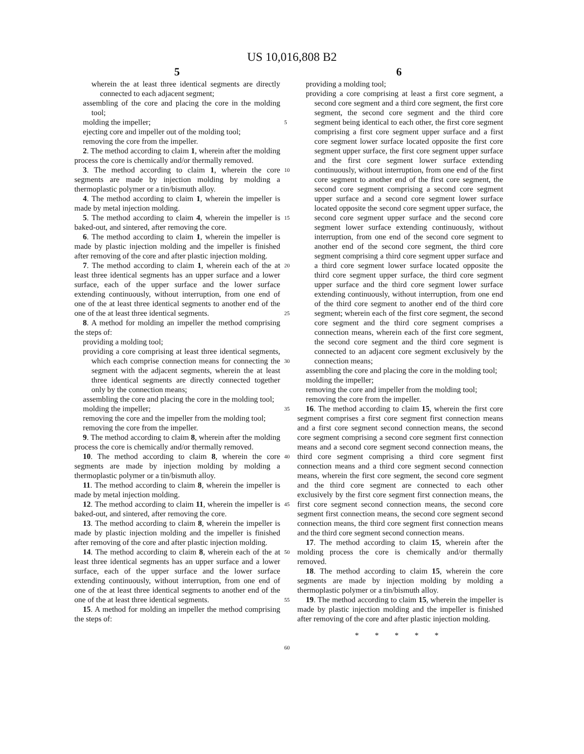US 10,016,808 B2
5 6
wherein the at least three identical segments are directly connected to each adjacent segment;
assembling of the core and placing the core in the molding tool;
molding the impeller;
ejecting core and impeller out of the molding tool;
removing the core from the impeller.
2. The method according to claim 1, wherein after the molding process the core is chemically and/or thermally removed.
3. The method according to claim 1, wherein the core segments are made by injection molding by molding a thermoplastic polymer or a tin/bismuth alloy.
4. The method according to claim 1, wherein the impeller is made by metal injection molding.
5. The method according to claim 4, wherein the impeller is baked-out, and sintered, after removing the core.
6. The method according to claim 1, wherein the impeller is made by plastic injection molding and the impeller is finished after removing of the core and after plastic injection molding.
7. The method according to claim 1, wherein each of the at least three identical segments has an upper surface and a lower surface, each of the upper surface and the lower surface extending continuously, without interruption, from one end of one of the at least three identical segments to another end of the one of the at least three identical segments.
8. A method for molding an impeller the method comprising the steps of:
providing a molding tool;
providing a core comprising at least three identical segments, which each comprise connection means for connecting the segment with the adjacent segments, wherein the at least three identical segments are directly connected together only by the connection means;
assembling the core and placing the core in the molding tool;
molding the impeller;
removing the core and the impeller from the molding tool;
removing the core from the impeller.
9. The method according to claim 8, wherein after the molding process the core is chemically and/or thermally removed.
10. The method according to claim 8, wherein the core segments are made by injection molding by molding a thermoplastic polymer or a tin/bismuth alloy.
11. The method according to claim 8, wherein the impeller is made by metal injection molding.
12. The method according to claim 11, wherein the impeller is baked-out, and sintered, after removing the core.
13. The method according to claim 8, wherein the impeller is made by plastic injection molding and the impeller is finished after removing of the core and after plastic injection molding.
14. The method according to claim 8, wherein each of the at least three identical segments has an upper surface and a lower surface, each of the upper surface and the lower surface extending continuously, without interruption, from one end of one of the at least three identical segments to another end of the one of the at least three identical segments.
15. A method for molding an impeller the method comprising the steps of:
5
10
15
20
25
30
35
40
45
50
55
60
providing a molding tool;
providing a core comprising at least a first core segment, a second core segment and a third core segment, the first core segment, the second core segment and the third core segment being identical to each other, the first core segment comprising a first core segment upper surface and a first core segment lower surface located opposite the first core segment upper surface, the first core segment upper surface and the first core segment lower surface extending continuously, without interruption, from one end of the first core segment to another end of the first core segment, the second core segment comprising a second core segment upper surface and a second core segment lower surface located opposite the second core segment upper surface, the second core segment upper surface and the second core segment lower surface extending continuously, without interruption, from one end of the second core segment to another end of the second core segment, the third core segment comprising a third core segment upper surface and a third core segment lower surface located opposite the third core segment upper surface, the third core segment upper surface and the third core segment lower surface extending continuously, without interruption, from one end of the third core segment to another end of the third core segment; wherein each of the first core segment, the second core segment and the third core segment comprises a connection means, wherein each of the first core segment, the second core segment and the third core segment is connected to an adjacent core segment exclusively by the connection means;
assembling the core and placing the core in the molding tool;
molding the impeller;
removing the core and impeller from the molding tool;
removing the core from the impeller.
16. The method according to claim 15, wherein the first core segment comprises a first core segment first connection means and a first core segment second connection means, the second core segment comprising a second core segment first connection means and a second core segment second connection means, the third core segment comprising a third core segment first connection means and a third core segment second connection means, wherein the first core segment, the second core segment and the third core segment are connected to each other exclusively by the first core segment first connection means, the first core segment second connection means, the second core segment first connection means, the second core segment second connection means, the third core segment first connection means and the third core segment second connection means.
17. The method according to claim 15, wherein after the molding process the core is chemically and/or thermally removed.
18. The method according to claim 15, wherein the core segments are made by injection molding by molding a thermoplastic polymer or a tin/bismuth alloy.
19. The method according to claim 15, wherein the impeller is made by plastic injection molding and the impeller is finished after removing of the core and after plastic injection molding.
* * * * *